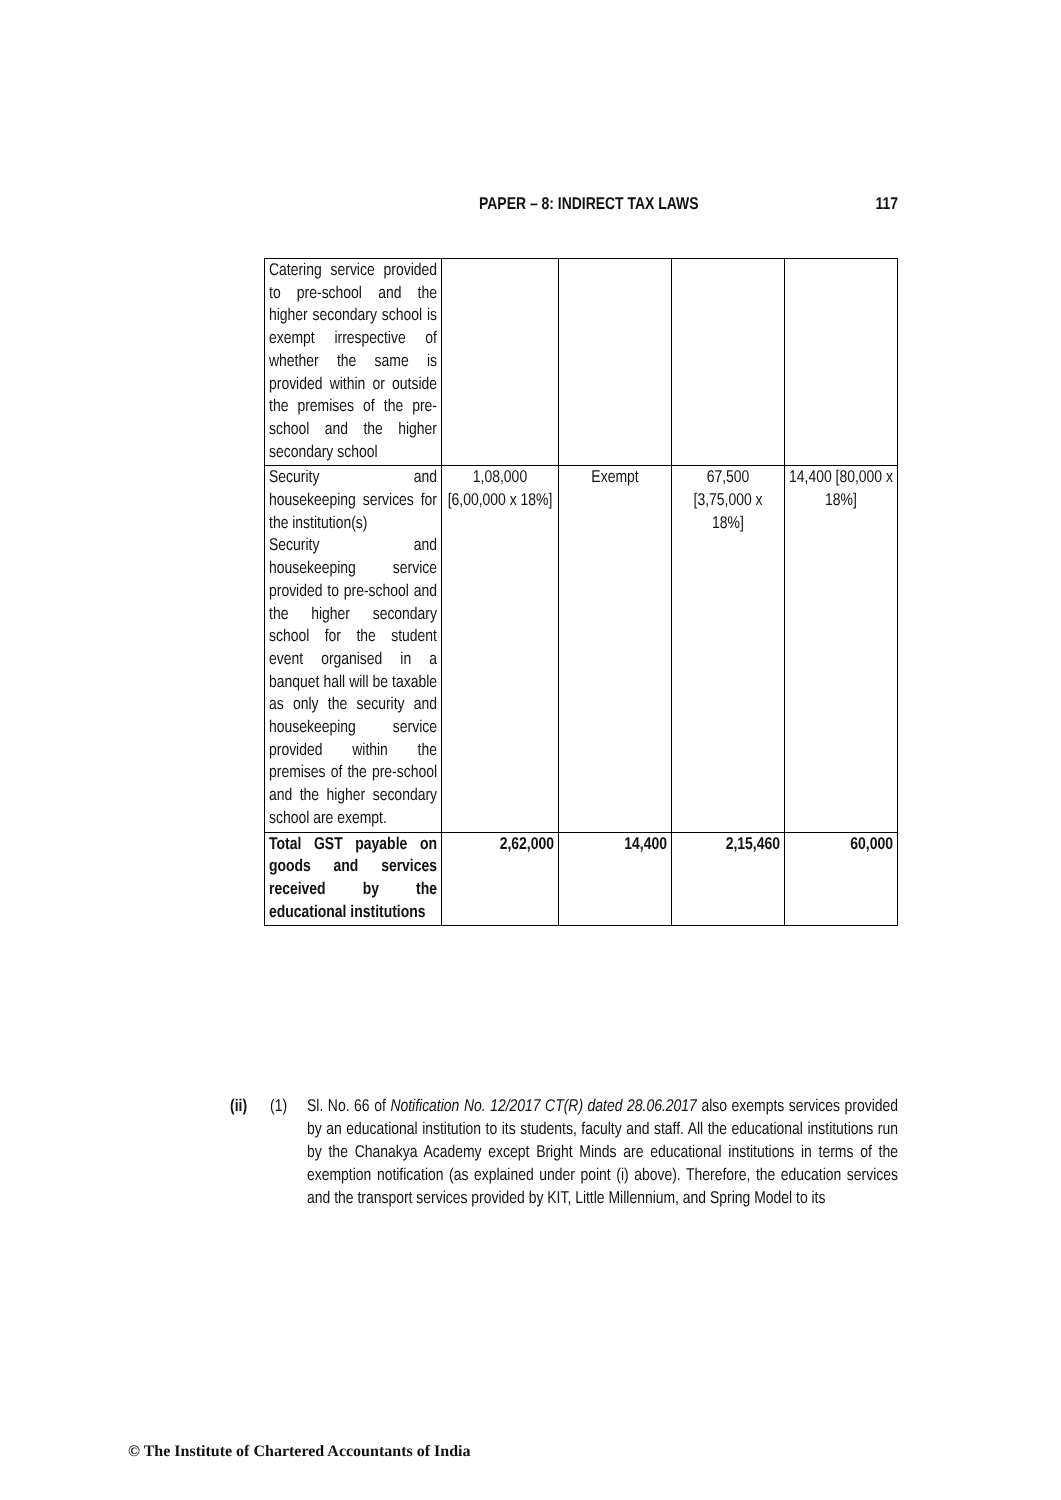PAPER – 8: INDIRECT TAX LAWS 117
| Catering service provided to pre-school and the higher secondary school is exempt irrespective of whether the same is provided within or outside the premises of the pre-school and the higher secondary school | | | | |
| Security and housekeeping services for the institution(s) Security and housekeeping service provided to pre-school and the higher secondary school for the student event organised in a banquet hall will be taxable as only the security and housekeeping service provided within the premises of the pre-school and the higher secondary school are exempt. | 1,08,000 [6,00,000 x 18%] | Exempt | 67,500 [3,75,000 x 18%] | 14,400 [80,000 x 18%] |
| Total GST payable on goods and services received by the educational institutions | 2,62,000 | 14,400 | 2,15,460 | 60,000 |
(ii) (1) Sl. No. 66 of Notification No. 12/2017 CT(R) dated 28.06.2017 also exempts services provided by an educational institution to its students, faculty and staff. All the educational institutions run by the Chanakya Academy except Bright Minds are educational institutions in terms of the exemption notification (as explained under point (i) above). Therefore, the education services and the transport services provided by KIT, Little Millennium, and Spring Model to its
© The Institute of Chartered Accountants of India